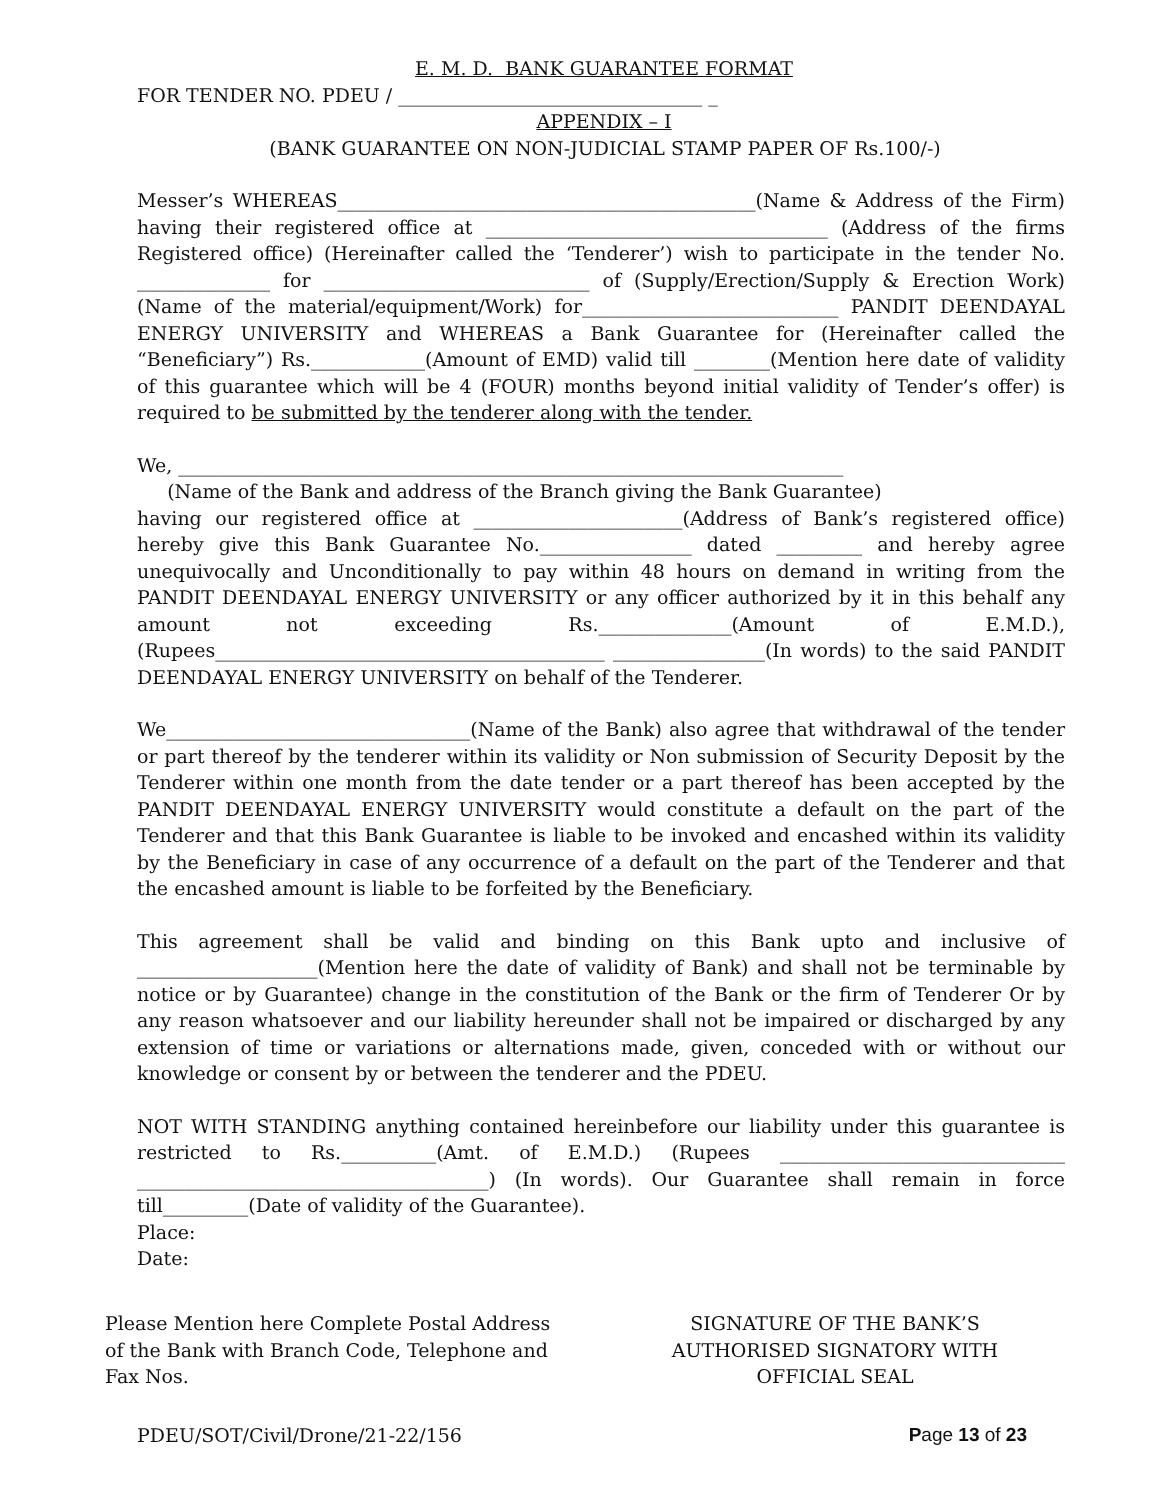E. M. D. BANK GUARANTEE FORMAT
FOR TENDER NO. PDEU / ________________________________ _
APPENDIX – I
(BANK GUARANTEE ON NON-JUDICIAL STAMP PAPER OF Rs.100/-)
Messer’s WHEREAS____________________________________________(Name & Address of the Firm) having their registered office at ____________________________________ (Address of the firms Registered office) (Hereinafter called the ‘Tenderer’) wish to participate in the tender No. ______________ for ____________________________ of (Supply/Erection/Supply & Erection Work) (Name of the material/equipment/Work) for___________________________ PANDIT DEENDAYAL ENERGY UNIVERSITY and WHEREAS a Bank Guarantee for (Hereinafter called the “Beneficiary”) Rs.____________(Amount of EMD) valid till ________(Mention here date of validity of this guarantee which will be 4 (FOUR) months beyond initial validity of Tender’s offer) is required to be submitted by the tenderer along with the tender.
We, ______________________________________________________________________
(Name of the Bank and address of the Branch giving the Bank Guarantee)
having our registered office at ______________________(Address of Bank’s registered office) hereby give this Bank Guarantee No.________________ dated _________ and hereby agree unequivocally and Unconditionally to pay within 48 hours on demand in writing from the PANDIT DEENDAYAL ENERGY UNIVERSITY or any officer authorized by it in this behalf any amount not exceeding Rs.______________(Amount of E.M.D.), (Rupees_________________________________________ ________________(In words) to the said PANDIT DEENDAYAL ENERGY UNIVERSITY on behalf of the Tenderer.
We________________________________(Name of the Bank) also agree that withdrawal of the tender or part thereof by the tenderer within its validity or Non submission of Security Deposit by the Tenderer within one month from the date tender or a part thereof has been accepted by the PANDIT DEENDAYAL ENERGY UNIVERSITY would constitute a default on the part of the Tenderer and that this Bank Guarantee is liable to be invoked and encashed within its validity by the Beneficiary in case of any occurrence of a default on the part of the Tenderer and that the encashed amount is liable to be forfeited by the Beneficiary.
This agreement shall be valid and binding on this Bank upto and inclusive of ___________________(Mention here the date of validity of Bank) and shall not be terminable by notice or by Guarantee) change in the constitution of the Bank or the firm of Tenderer Or by any reason whatsoever and our liability hereunder shall not be impaired or discharged by any extension of time or variations or alternations made, given, conceded with or without our knowledge or consent by or between the tenderer and the PDEU.
NOT WITH STANDING anything contained hereinbefore our liability under this guarantee is restricted to Rs.__________(Amt. of E.M.D.) (Rupees ______________________________ _____________________________________) (In words). Our Guarantee shall remain in force till_________(Date of validity of the Guarantee).
Place:
Date:
Please Mention here Complete Postal Address of the Bank with Branch Code, Telephone and Fax Nos.
SIGNATURE OF THE BANK’S AUTHORISED SIGNATORY WITH OFFICIAL SEAL
PDEU/SOT/Civil/Drone/21-22/156 Page 13 of 23